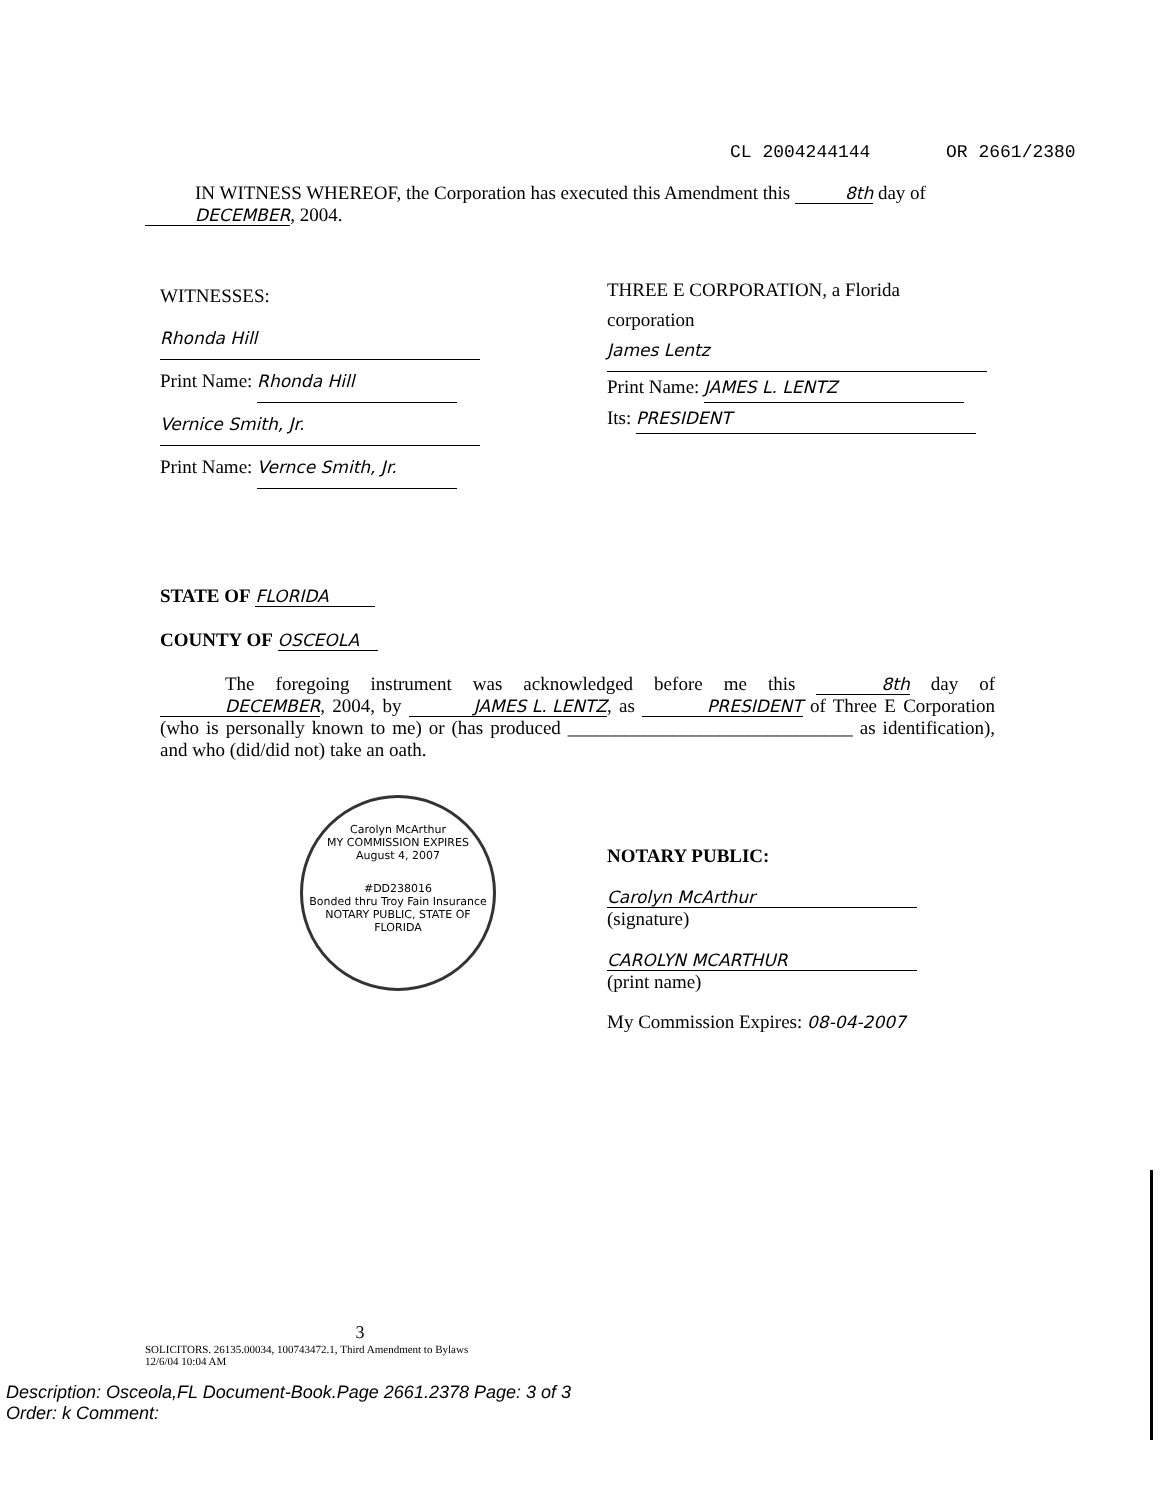CL 2004244144 OR 2661/2380
IN WITNESS WHEREOF, the Corporation has executed this Amendment this 8th day of DECEMBER, 2004.
WITNESSES:
Rhonda Hill
Print Name: Rhonda Hill
Vernice Smith, Jr.
Print Name: Vernce Smith, Jr.
THREE E CORPORATION, a Florida corporation
James Lentz
Print Name: JAMES L. LENTZ
Its: PRESIDENT
STATE OF FLORIDA
COUNTY OF OSCEOLA
The foregoing instrument was acknowledged before me this 8th day of DECEMBER, 2004, by JAMES L. LENTZ, as PRESIDENT of Three E Corporation (who is personally known to me) or (has produced ______________________________ as identification), and who (did/did not) take an oath.
Carolyn McArthur
MY COMMISSION EXPIRES
August 4, 2007
#DD238016
Bonded thru Troy Fain Insurance
NOTARY PUBLIC, STATE OF FLORIDA
NOTARY PUBLIC:
Carolyn McArthur
(signature)
CAROLYN MCARTHUR
(print name)
My Commission Expires: 08-04-2007
3
SOLICITORS. 26135.00034, 100743472.1, Third Amendment to Bylaws
12/6/04 10:04 AM
Description: Osceola,FL Document-Book.Page 2661.2378 Page: 3 of 3
Order: k Comment: